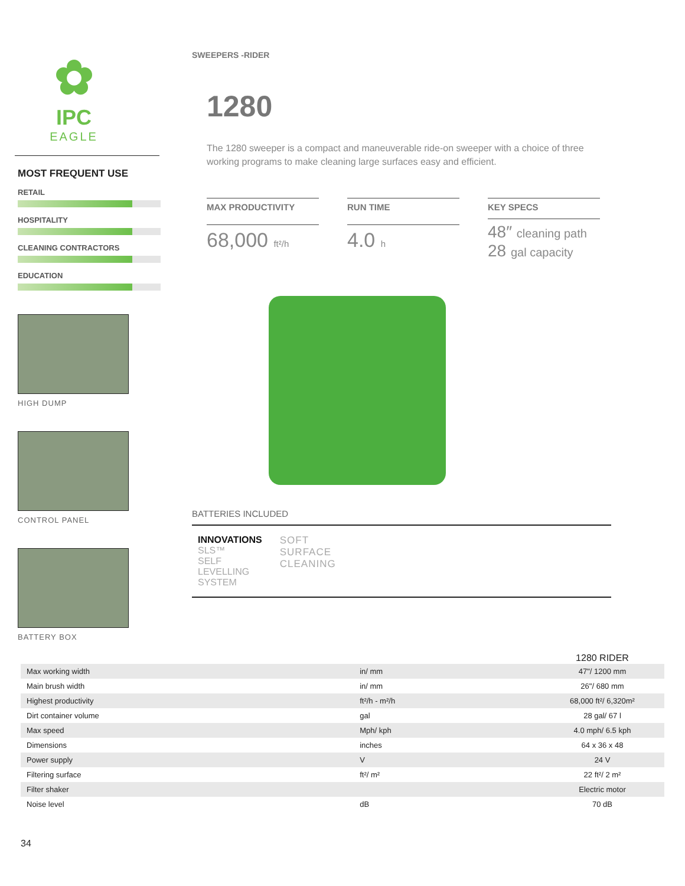✿
IPC
EAGLE
MOST FREQUENT USE
RETAIL
HOSPITALITY
CLEANING CONTRACTORS
EDUCATION
HIGH DUMP
CONTROL PANEL
BATTERY BOX
SWEEPERS -RIDER
1280
The 1280 sweeper is a compact and maneuverable ride-on sweeper with a choice of three working programs to make cleaning large surfaces easy and efficient.
MAX PRODUCTIVITY
68,000 ft²/h
RUN TIME
4.0 h
KEY SPECS
48″ cleaning path
28 gal capacity
BATTERIES INCLUDED
INNOVATIONS
SLS™
SELF
LEVELLING
SYSTEM
SOFT
SURFACE
CLEANING
| | | 1280 RIDER |
| --- | --- | --- |
| Max working width | in/ mm | 47"/ 1200 mm |
| Main brush width | in/ mm | 26"/ 680 mm |
| Highest productivity | ft²/h - m²/h | 68,000 ft²/ 6,320m² |
| Dirt container volume | gal | 28 gal/ 67 l |
| Max speed | Mph/ kph | 4.0 mph/ 6.5 kph |
| Dimensions | inches | 64 x 36 x 48 |
| Power supply | V | 24 V |
| Filtering surface | ft²/ m² | 22 ft²/ 2 m² |
| Filter shaker | | Electric motor |
| Noise level | dB | 70 dB |
34